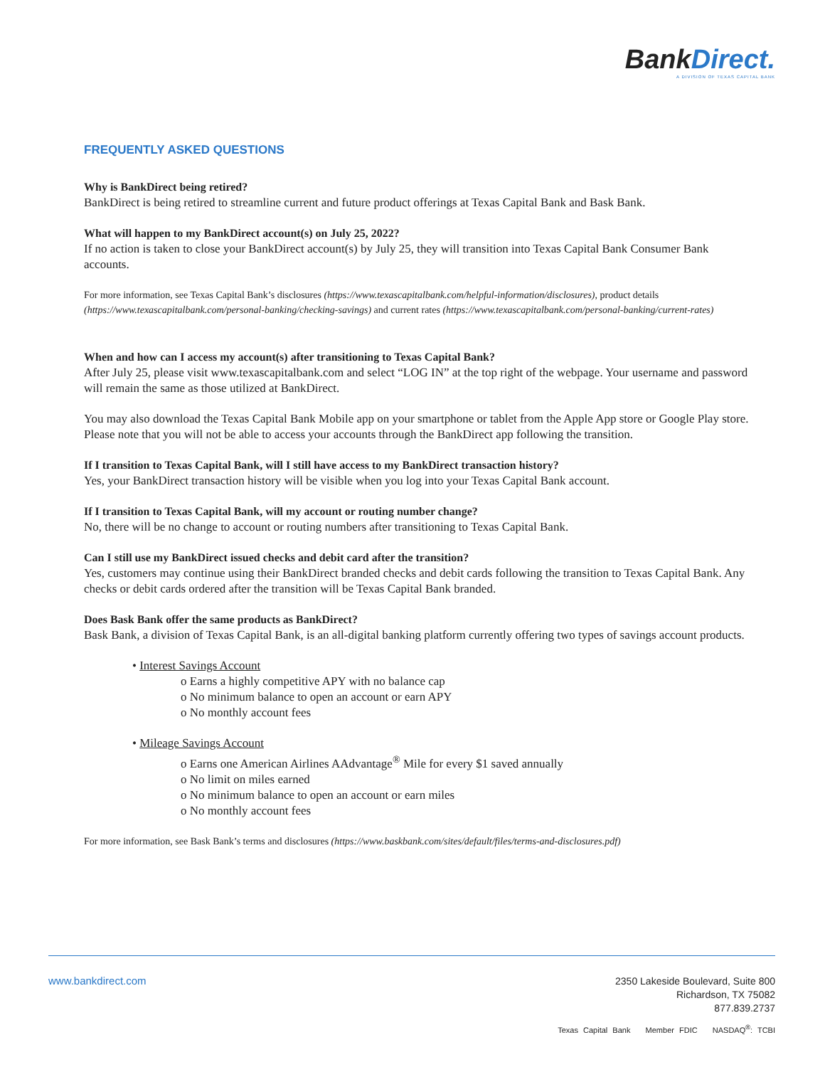BankDirect.
A DIVISION OF TEXAS CAPITAL BANK
FREQUENTLY ASKED QUESTIONS
Why is BankDirect being retired?
BankDirect is being retired to streamline current and future product offerings at Texas Capital Bank and Bask Bank.
What will happen to my BankDirect account(s) on July 25, 2022?
If no action is taken to close your BankDirect account(s) by July 25, they will transition into Texas Capital Bank Consumer Bank accounts.
For more information, see Texas Capital Bank’s disclosures (https://www.texascapitalbank.com/helpful-information/disclosures), product details (https://www.texascapitalbank.com/personal-banking/checking-savings) and current rates (https://www.texascapitalbank.com/personal-banking/current-rates)
When and how can I access my account(s) after transitioning to Texas Capital Bank?
After July 25, please visit www.texascapitalbank.com and select “LOG IN” at the top right of the webpage. Your username and password will remain the same as those utilized at BankDirect.
You may also download the Texas Capital Bank Mobile app on your smartphone or tablet from the Apple App store or Google Play store. Please note that you will not be able to access your accounts through the BankDirect app following the transition.
If I transition to Texas Capital Bank, will I still have access to my BankDirect transaction history?
Yes, your BankDirect transaction history will be visible when you log into your Texas Capital Bank account.
If I transition to Texas Capital Bank, will my account or routing number change?
No, there will be no change to account or routing numbers after transitioning to Texas Capital Bank.
Can I still use my BankDirect issued checks and debit card after the transition?
Yes, customers may continue using their BankDirect branded checks and debit cards following the transition to Texas Capital Bank. Any checks or debit cards ordered after the transition will be Texas Capital Bank branded.
Does Bask Bank offer the same products as BankDirect?
Bask Bank, a division of Texas Capital Bank, is an all-digital banking platform currently offering two types of savings account products.
• Interest Savings Account
o Earns a highly competitive APY with no balance cap
o No minimum balance to open an account or earn APY
o No monthly account fees
• Mileage Savings Account
o Earns one American Airlines AAdvantage<sup>®</sup> Mile for every $1 saved annually
o No limit on miles earned
o No minimum balance to open an account or earn miles
o No monthly account fees
For more information, see Bask Bank’s terms and disclosures (https://www.baskbank.com/sites/default/files/terms-and-disclosures.pdf)
www.bankdirect.com
2350 Lakeside Boulevard, Suite 800
Richardson, TX 75082
877.839.2737
Texas Capital Bank Member FDIC NASDAQ<sup>®</sup>: TCBI